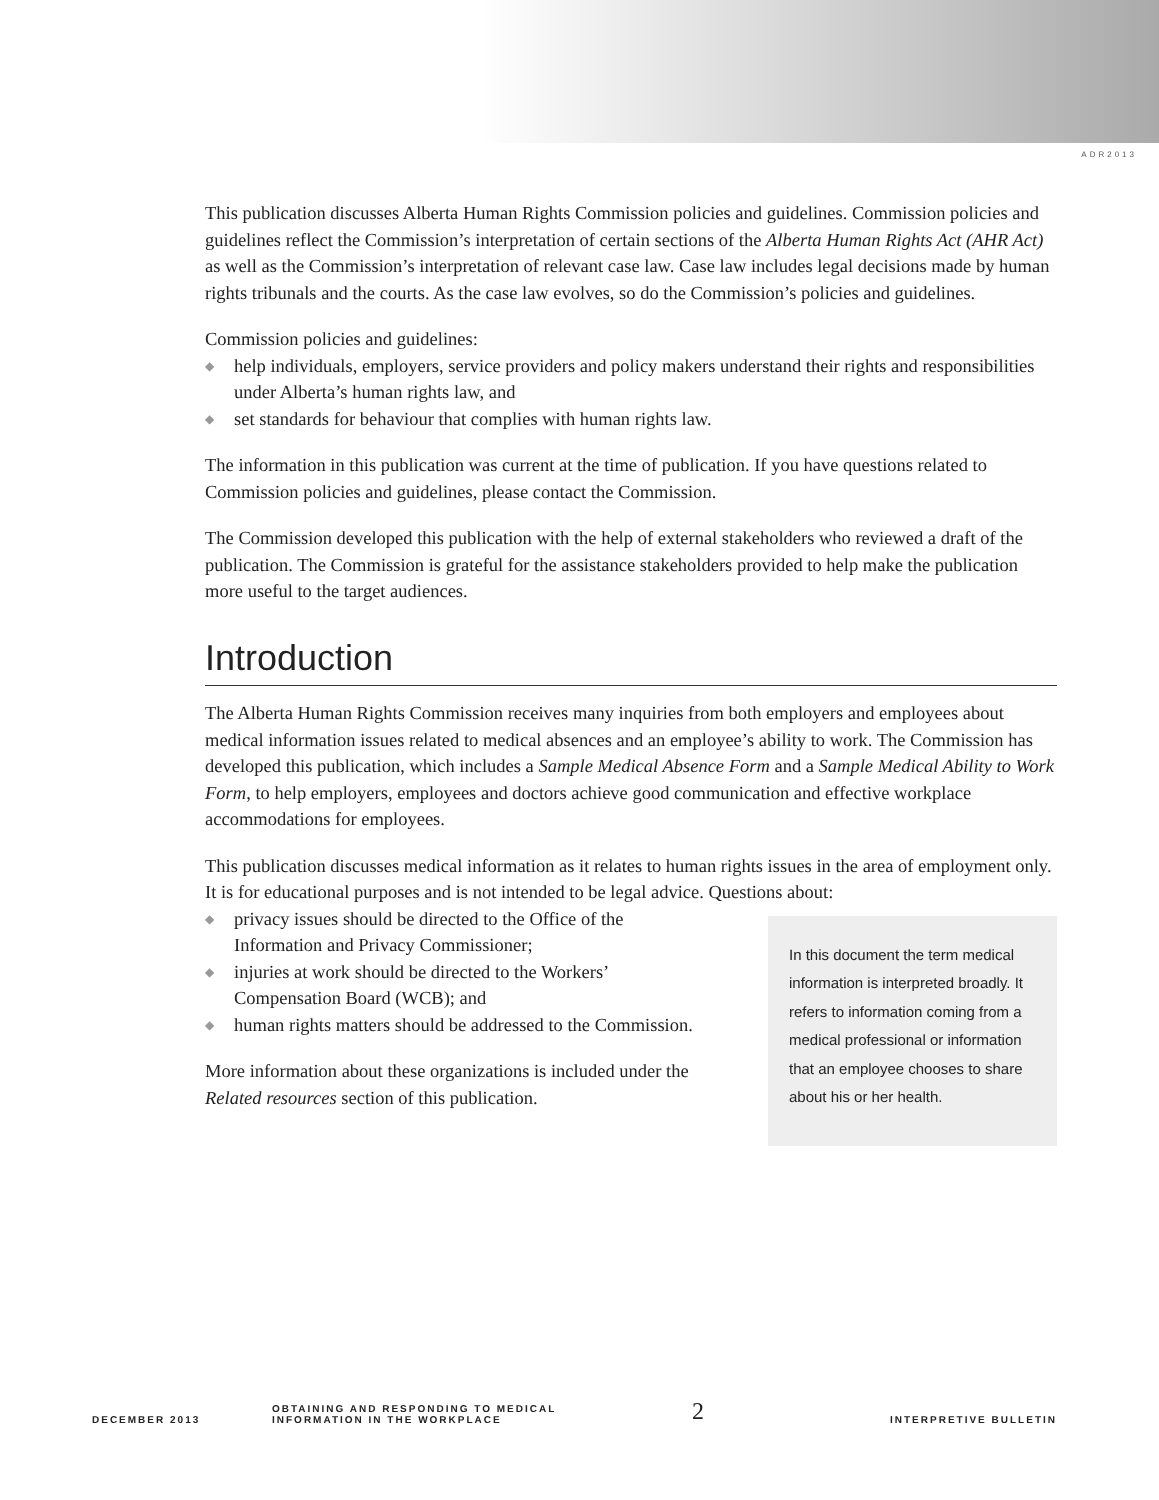ADR2013
This publication discusses Alberta Human Rights Commission policies and guidelines. Commission policies and guidelines reflect the Commission’s interpretation of certain sections of the Alberta Human Rights Act (AHR Act) as well as the Commission’s interpretation of relevant case law. Case law includes legal decisions made by human rights tribunals and the courts. As the case law evolves, so do the Commission’s policies and guidelines.
Commission policies and guidelines:
◆ help individuals, employers, service providers and policy makers understand their rights and responsibilities under Alberta’s human rights law, and
◆ set standards for behaviour that complies with human rights law.
The information in this publication was current at the time of publication. If you have questions related to Commission policies and guidelines, please contact the Commission.
The Commission developed this publication with the help of external stakeholders who reviewed a draft of the publication. The Commission is grateful for the assistance stakeholders provided to help make the publication more useful to the target audiences.
Introduction
The Alberta Human Rights Commission receives many inquiries from both employers and employees about medical information issues related to medical absences and an employee’s ability to work. The Commission has developed this publication, which includes a Sample Medical Absence Form and a Sample Medical Ability to Work Form, to help employers, employees and doctors achieve good communication and effective workplace accommodations for employees.
This publication discusses medical information as it relates to human rights issues in the area of employment only. It is for educational purposes and is not intended to be legal advice. Questions about:
◆ privacy issues should be directed to the Office of the Information and Privacy Commissioner;
◆ injuries at work should be directed to the Workers’ Compensation Board (WCB); and
◆ human rights matters should be addressed to the Commission.
More information about these organizations is included under the Related resources section of this publication.
In this document the term medical information is interpreted broadly. It refers to information coming from a medical professional or information that an employee chooses to share about his or her health.
DECEMBER 2013
OBTAINING AND RESPONDING TO MEDICAL
INFORMATION IN THE WORKPLACE
2
INTERPRETIVE BULLETIN